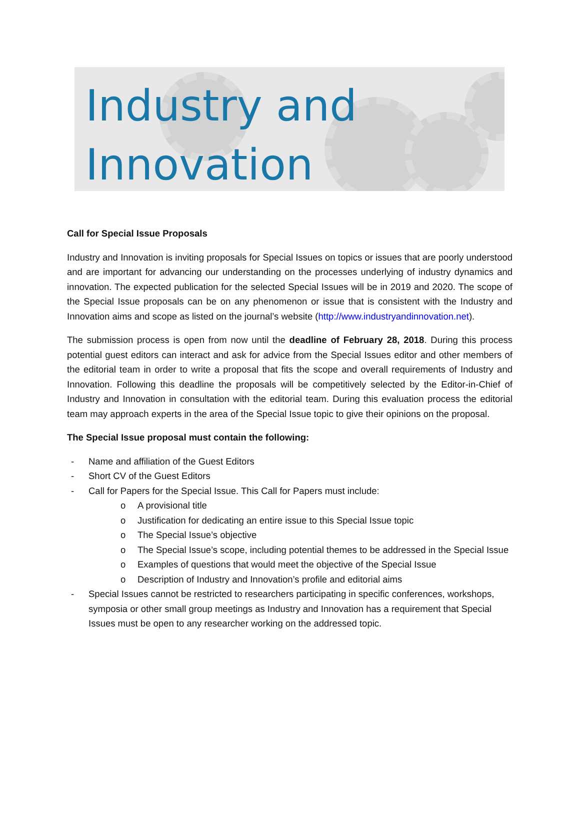Industry and
Innovation
Call for Special Issue Proposals
Industry and Innovation is inviting proposals for Special Issues on topics or issues that are poorly understood and are important for advancing our understanding on the processes underlying of industry dynamics and innovation. The expected publication for the selected Special Issues will be in 2019 and 2020. The scope of the Special Issue proposals can be on any phenomenon or issue that is consistent with the Industry and Innovation aims and scope as listed on the journal’s website (http://www.industryandinnovation.net).
The submission process is open from now until the deadline of February 28, 2018. During this process potential guest editors can interact and ask for advice from the Special Issues editor and other members of the editorial team in order to write a proposal that fits the scope and overall requirements of Industry and Innovation. Following this deadline the proposals will be competitively selected by the Editor-in-Chief of Industry and Innovation in consultation with the editorial team. During this evaluation process the editorial team may approach experts in the area of the Special Issue topic to give their opinions on the proposal.
The Special Issue proposal must contain the following:
- Name and affiliation of the Guest Editors
- Short CV of the Guest Editors
- Call for Papers for the Special Issue. This Call for Papers must include:
o A provisional title
o Justification for dedicating an entire issue to this Special Issue topic
o The Special Issue’s objective
o The Special Issue’s scope, including potential themes to be addressed in the Special Issue
o Examples of questions that would meet the objective of the Special Issue
o Description of Industry and Innovation’s profile and editorial aims
- Special Issues cannot be restricted to researchers participating in specific conferences, workshops, symposia or other small group meetings as Industry and Innovation has a requirement that Special Issues must be open to any researcher working on the addressed topic.